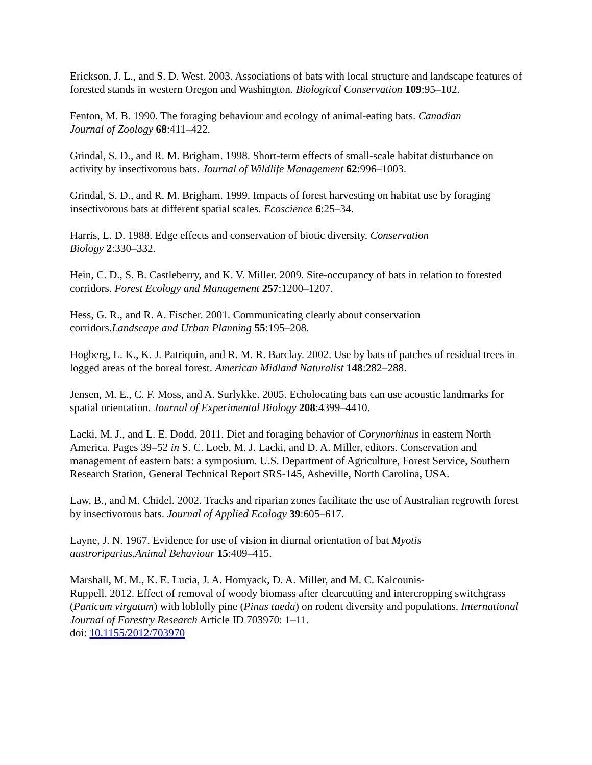Erickson, J. L., and S. D. West. 2003. Associations of bats with local structure and landscape features of forested stands in western Oregon and Washington. Biological Conservation 109:95–102.
Fenton, M. B. 1990. The foraging behaviour and ecology of animal-eating bats. Canadian
Journal of Zoology 68:411–422.
Grindal, S. D., and R. M. Brigham. 1998. Short-term effects of small-scale habitat disturbance on activity by insectivorous bats. Journal of Wildlife Management 62:996–1003.
Grindal, S. D., and R. M. Brigham. 1999. Impacts of forest harvesting on habitat use by foraging insectivorous bats at different spatial scales. Ecoscience 6:25–34.
Harris, L. D. 1988. Edge effects and conservation of biotic diversity. Conservation
Biology 2:330–332.
Hein, C. D., S. B. Castleberry, and K. V. Miller. 2009. Site-occupancy of bats in relation to forested corridors. Forest Ecology and Management 257:1200–1207.
Hess, G. R., and R. A. Fischer. 2001. Communicating clearly about conservation
corridors.Landscape and Urban Planning 55:195–208.
Hogberg, L. K., K. J. Patriquin, and R. M. R. Barclay. 2002. Use by bats of patches of residual trees in logged areas of the boreal forest. American Midland Naturalist 148:282–288.
Jensen, M. E., C. F. Moss, and A. Surlykke. 2005. Echolocating bats can use acoustic landmarks for spatial orientation. Journal of Experimental Biology 208:4399–4410.
Lacki, M. J., and L. E. Dodd. 2011. Diet and foraging behavior of Corynorhinus in eastern North America. Pages 39–52 in S. C. Loeb, M. J. Lacki, and D. A. Miller, editors. Conservation and management of eastern bats: a symposium. U.S. Department of Agriculture, Forest Service, Southern Research Station, General Technical Report SRS-145, Asheville, North Carolina, USA.
Law, B., and M. Chidel. 2002. Tracks and riparian zones facilitate the use of Australian regrowth forest by insectivorous bats. Journal of Applied Ecology 39:605–617.
Layne, J. N. 1967. Evidence for use of vision in diurnal orientation of bat Myotis
austroriparius.Animal Behaviour 15:409–415.
Marshall, M. M., K. E. Lucia, J. A. Homyack, D. A. Miller, and M. C. Kalcounis-
Ruppell. 2012. Effect of removal of woody biomass after clearcutting and intercropping switchgrass (Panicum virgatum) with loblolly pine (Pinus taeda) on rodent diversity and populations. International Journal of Forestry Research Article ID 703970: 1–11.
doi: 10.1155/2012/703970